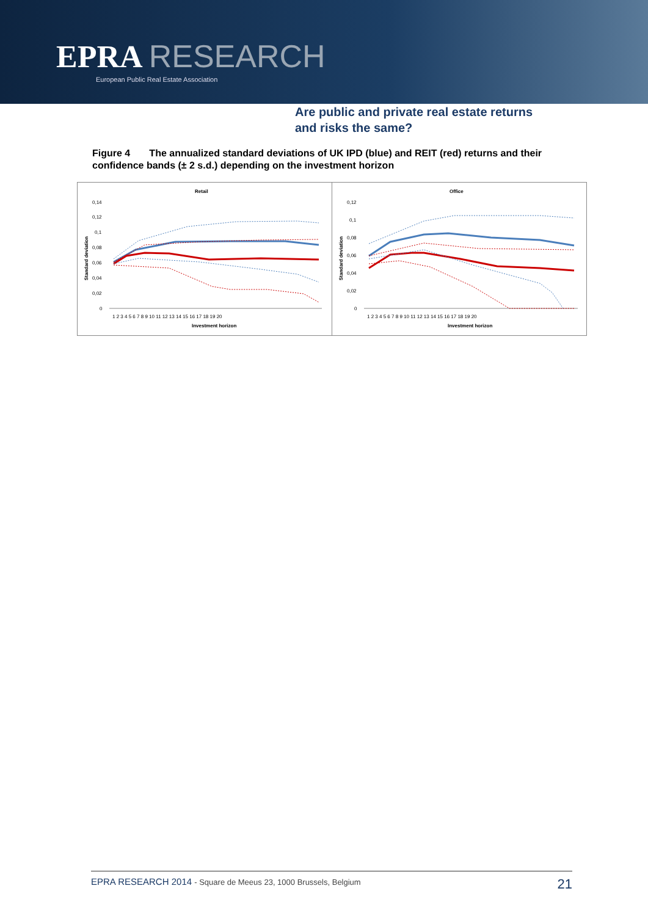EPRA RESEARCH
European Public Real Estate Association
Are public and private real estate returns
and risks the same?
Figure 4 The annualized standard deviations of UK IPD (blue) and REIT (red) returns and their confidence bands (± 2 s.d.) depending on the investment horizon
Retail
0,14
0,12
0,1
0,08
0,06
0,04
0,02
0
Standard deviation
1 2 3 4 5 6 7 8 9 10 11 12 13 14 15 16 17 18 19 20
Investment horizon
Office
0,12
0,1
0,08
0,06
0,04
0,02
0
Standard deviation
1 2 3 4 5 6 7 8 9 10 11 12 13 14 15 16 17 18 19 20
Investment horizon
EPRA RESEARCH 2014 - Square de Meeus 23, 1000 Brussels, Belgium 21